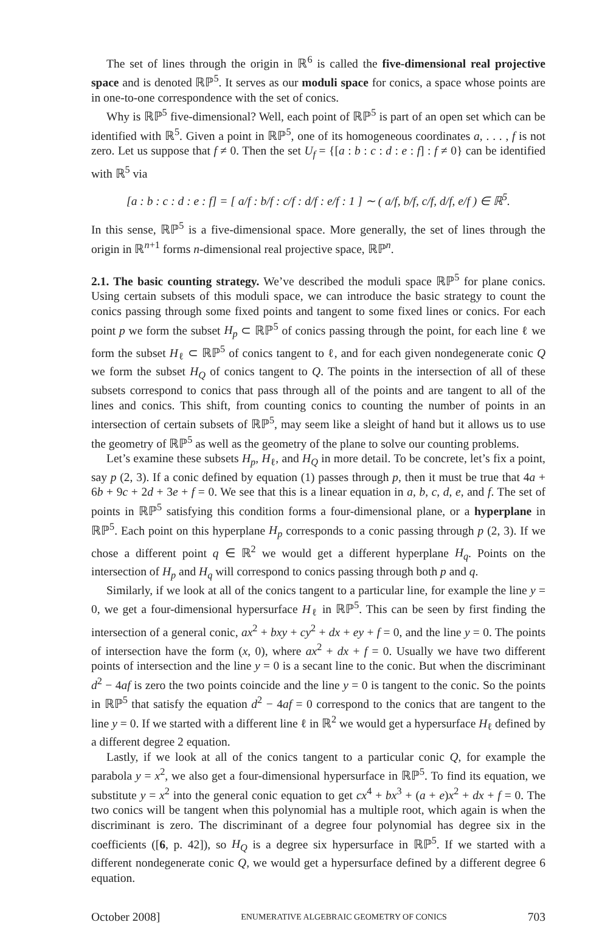The set of lines through the origin in ℝ<sup>6</sup> is called the five-dimensional real projective space and is denoted ℝℙ<sup>5</sup>. It serves as our moduli space for conics, a space whose points are in one-to-one correspondence with the set of conics.
Why is ℝℙ<sup>5</sup> five-dimensional? Well, each point of ℝℙ<sup>5</sup> is part of an open set which can be identified with ℝ<sup>5</sup>. Given a point in ℝℙ<sup>5</sup>, one of its homogeneous coordinates a, . . . , f is not zero. Let us suppose that f ≠ 0. Then the set U<sub>f</sub> = {[a : b : c : d : e : f] : f ≠ 0} can be identified with ℝ<sup>5</sup> via
[a : b : c : d : e : f] = [ a/f : b/f : c/f : d/f : e/f : 1 ] ∼ ( a/f, b/f, c/f, d/f, e/f ) ∈ ℝ<sup>5</sup>.
In this sense, ℝℙ<sup>5</sup> is a five-dimensional space. More generally, the set of lines through the origin in ℝ<sup>n+1</sup> forms n-dimensional real projective space, ℝℙ<sup>n</sup>.
2.1. The basic counting strategy. We’ve described the moduli space ℝℙ<sup>5</sup> for plane conics. Using certain subsets of this moduli space, we can introduce the basic strategy to count the conics passing through some fixed points and tangent to some fixed lines or conics. For each point p we form the subset H<sub>p</sub> ⊂ ℝℙ<sup>5</sup> of conics passing through the point, for each line ℓ we form the subset H<sub>ℓ</sub> ⊂ ℝℙ<sup>5</sup> of conics tangent to ℓ, and for each given nondegenerate conic Q we form the subset H<sub>Q</sub> of conics tangent to Q. The points in the intersection of all of these subsets correspond to conics that pass through all of the points and are tangent to all of the lines and conics. This shift, from counting conics to counting the number of points in an intersection of certain subsets of ℝℙ<sup>5</sup>, may seem like a sleight of hand but it allows us to use the geometry of ℝℙ<sup>5</sup> as well as the geometry of the plane to solve our counting problems.
Let’s examine these subsets H<sub>p</sub>, H<sub>ℓ</sub>, and H<sub>Q</sub> in more detail. To be concrete, let’s fix a point, say p (2, 3). If a conic defined by equation (1) passes through p, then it must be true that 4a + 6b + 9c + 2d + 3e + f = 0. We see that this is a linear equation in a, b, c, d, e, and f. The set of points in ℝℙ<sup>5</sup> satisfying this condition forms a four-dimensional plane, or a hyperplane in ℝℙ<sup>5</sup>. Each point on this hyperplane H<sub>p</sub> corresponds to a conic passing through p (2, 3). If we chose a different point q ∈ ℝ<sup>2</sup> we would get a different hyperplane H<sub>q</sub>. Points on the intersection of H<sub>p</sub> and H<sub>q</sub> will correspond to conics passing through both p and q.
Similarly, if we look at all of the conics tangent to a particular line, for example the line y = 0, we get a four-dimensional hypersurface H<sub>ℓ</sub> in ℝℙ<sup>5</sup>. This can be seen by first finding the intersection of a general conic, ax<sup>2</sup> + bxy + cy<sup>2</sup> + dx + ey + f = 0, and the line y = 0. The points of intersection have the form (x, 0), where ax<sup>2</sup> + dx + f = 0. Usually we have two different points of intersection and the line y = 0 is a secant line to the conic. But when the discriminant d<sup>2</sup> − 4af is zero the two points coincide and the line y = 0 is tangent to the conic. So the points in ℝℙ<sup>5</sup> that satisfy the equation d<sup>2</sup> − 4af = 0 correspond to the conics that are tangent to the line y = 0. If we started with a different line ℓ in ℝ<sup>2</sup> we would get a hypersurface H<sub>ℓ</sub> defined by a different degree 2 equation.
Lastly, if we look at all of the conics tangent to a particular conic Q, for example the parabola y = x<sup>2</sup>, we also get a four-dimensional hypersurface in ℝℙ<sup>5</sup>. To find its equation, we substitute y = x<sup>2</sup> into the general conic equation to get cx<sup>4</sup> + bx<sup>3</sup> + (a + e)x<sup>2</sup> + dx + f = 0. The two conics will be tangent when this polynomial has a multiple root, which again is when the discriminant is zero. The discriminant of a degree four polynomial has degree six in the coefficients ([6, p. 42]), so H<sub>Q</sub> is a degree six hypersurface in ℝℙ<sup>5</sup>. If we started with a different nondegenerate conic Q, we would get a hypersurface defined by a different degree 6 equation.
October 2008] ENUMERATIVE ALGEBRAIC GEOMETRY OF CONICS 703